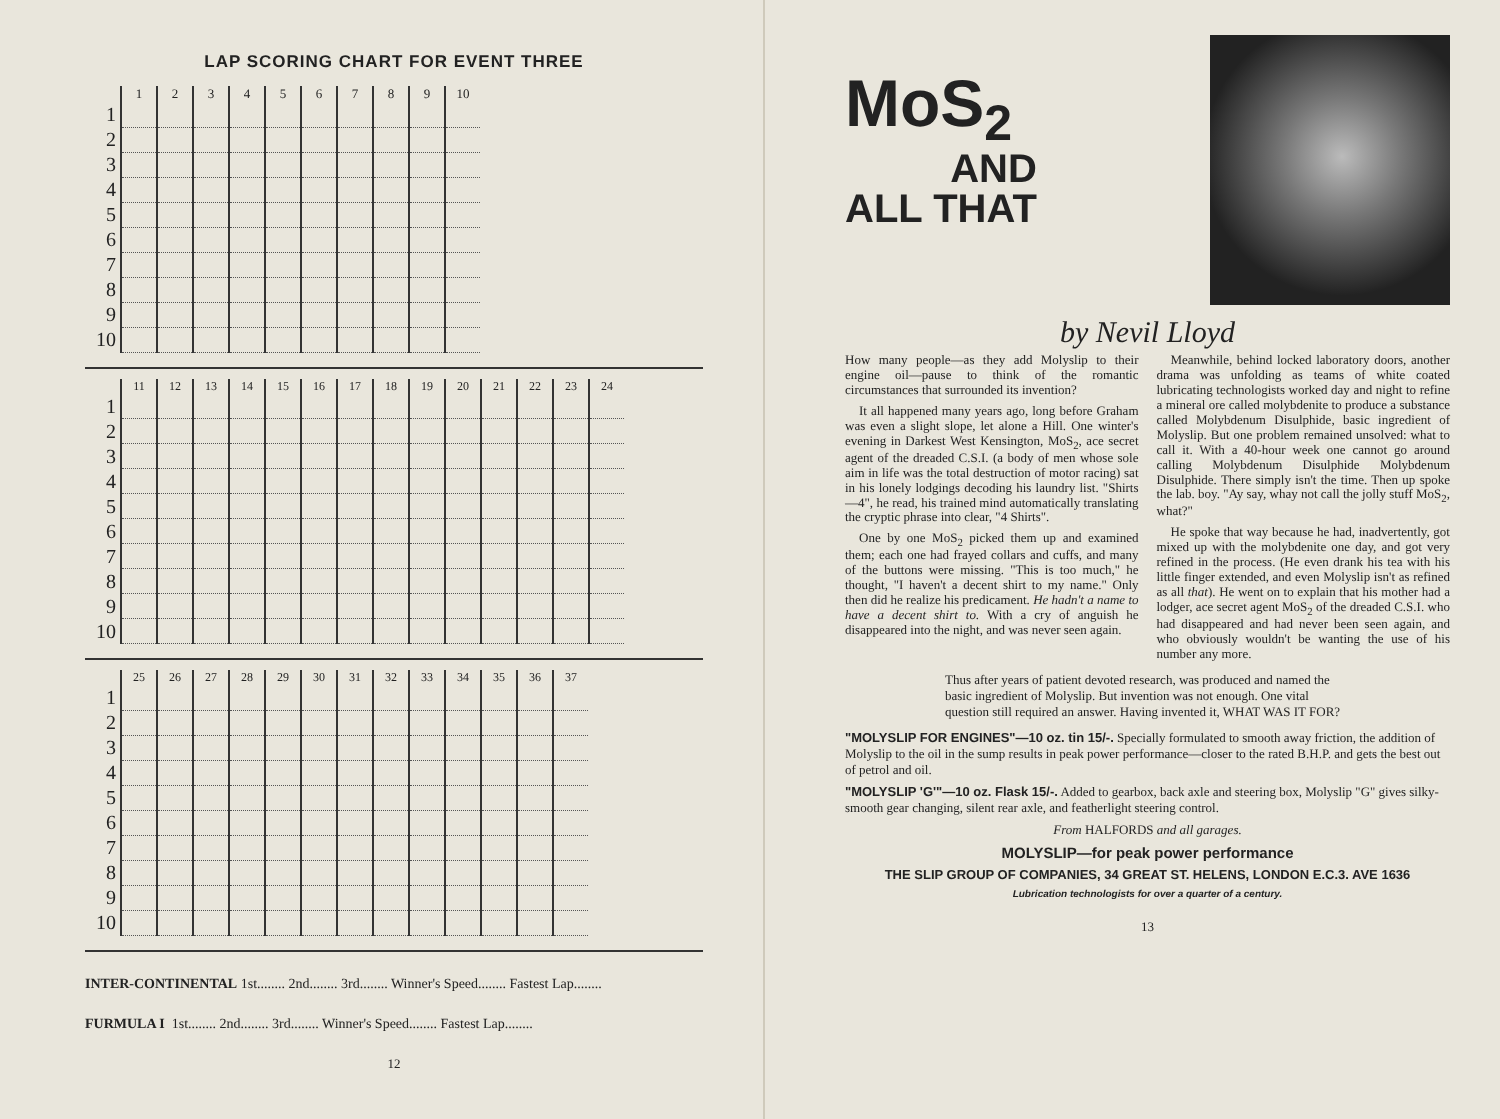LAP SCORING CHART FOR EVENT THREE
| | 1 | 2 | 3 | 4 | 5 | 6 | 7 | 8 | 9 | 10 |
| --- | --- | --- | --- | --- | --- | --- | --- | --- | --- | --- |
| 1 | | | | | | | | | | |
| 2 | | | | | | | | | | |
| 3 | | | | | | | | | | |
| 4 | | | | | | | | | | |
| 5 | | | | | | | | | | |
| 6 | | | | | | | | | | |
| 7 | | | | | | | | | | |
| 8 | | | | | | | | | | |
| 9 | | | | | | | | | | |
| 10 | | | | | | | | | | |
| | 11 | 12 | 13 | 14 | 15 | 16 | 17 | 18 | 19 | 20 | 21 | 22 | 23 | 24 |
| --- | --- | --- | --- | --- | --- | --- | --- | --- | --- | --- | --- | --- | --- | --- |
| 1 | | | | | | | | | | | | | | |
| 2 | | | | | | | | | | | | | | |
| 3 | | | | | | | | | | | | | | |
| 4 | | | | | | | | | | | | | | |
| 5 | | | | | | | | | | | | | | |
| 6 | | | | | | | | | | | | | | |
| 7 | | | | | | | | | | | | | | |
| 8 | | | | | | | | | | | | | | |
| 9 | | | | | | | | | | | | | | |
| 10 | | | | | | | | | | | | | | |
| | 25 | 26 | 27 | 28 | 29 | 30 | 31 | 32 | 33 | 34 | 35 | 36 | 37 |
| --- | --- | --- | --- | --- | --- | --- | --- | --- | --- | --- | --- | --- | --- |
| 1 | | | | | | | | | | | | | |
| 2 | | | | | | | | | | | | | |
| 3 | | | | | | | | | | | | | |
| 4 | | | | | | | | | | | | | |
| 5 | | | | | | | | | | | | | |
| 6 | | | | | | | | | | | | | |
| 7 | | | | | | | | | | | | | |
| 8 | | | | | | | | | | | | | |
| 9 | | | | | | | | | | | | | |
| 10 | | | | | | | | | | | | | |
INTER-CONTINENTAL 1st........ 2nd........ 3rd........ Winner's Speed........ Fastest Lap........
FURMULA I 1st........ 2nd........ 3rd........ Winner's Speed........ Fastest Lap........
12
MoS<sub>2</sub>
AND
ALL THAT
by Nevil Lloyd
How many people—as they add Molyslip to their engine oil—pause to think of the romantic circumstances that surrounded its invention?
It all happened many years ago, long before Graham was even a slight slope, let alone a Hill. One winter's evening in Darkest West Kensington, MoS<sub>2</sub>, ace secret agent of the dreaded C.S.I. (a body of men whose sole aim in life was the total destruction of motor racing) sat in his lonely lodgings decoding his laundry list. "Shirts—4", he read, his trained mind automatically translating the cryptic phrase into clear, "4 Shirts".
One by one MoS<sub>2</sub> picked them up and examined them; each one had frayed collars and cuffs, and many of the buttons were missing. "This is too much," he thought, "I haven't a decent shirt to my name." Only then did he realize his predicament. He hadn't a name to have a decent shirt to. With a cry of anguish he disappeared into the night, and was never seen again.
Meanwhile, behind locked laboratory doors, another drama was unfolding as teams of white coated lubricating technologists worked day and night to refine a mineral ore called molybdenite to produce a substance called Molybdenum Disulphide, basic ingredient of Molyslip. But one problem remained unsolved: what to call it. With a 40-hour week one cannot go around calling Molybdenum Disulphide Molybdenum Disulphide. There simply isn't the time. Then up spoke the lab. boy. "Ay say, whay not call the jolly stuff MoS<sub>2</sub>, what?"
He spoke that way because he had, inadvertently, got mixed up with the molybdenite one day, and got very refined in the process. (He even drank his tea with his little finger extended, and even Molyslip isn't as refined as all that). He went on to explain that his mother had a lodger, ace secret agent MoS<sub>2</sub> of the dreaded C.S.I. who had disappeared and had never been seen again, and who obviously wouldn't be wanting the use of his number any more.
Thus after years of patient devoted research, was produced and named the basic ingredient of Molyslip. But invention was not enough. One vital question still required an answer. Having invented it, WHAT WAS IT FOR?
"MOLYSLIP FOR ENGINES"—10 oz. tin 15/-. Specially formulated to smooth away friction, the addition of Molyslip to the oil in the sump results in peak power performance—closer to the rated B.H.P. and gets the best out of petrol and oil.
"MOLYSLIP 'G'"—10 oz. Flask 15/-. Added to gearbox, back axle and steering box, Molyslip "G" gives silky-smooth gear changing, silent rear axle, and featherlight steering control.
From HALFORDS and all garages.
MOLYSLIP—for peak power performance
THE SLIP GROUP OF COMPANIES, 34 GREAT ST. HELENS, LONDON E.C.3. AVE 1636
Lubrication technologists for over a quarter of a century.
13